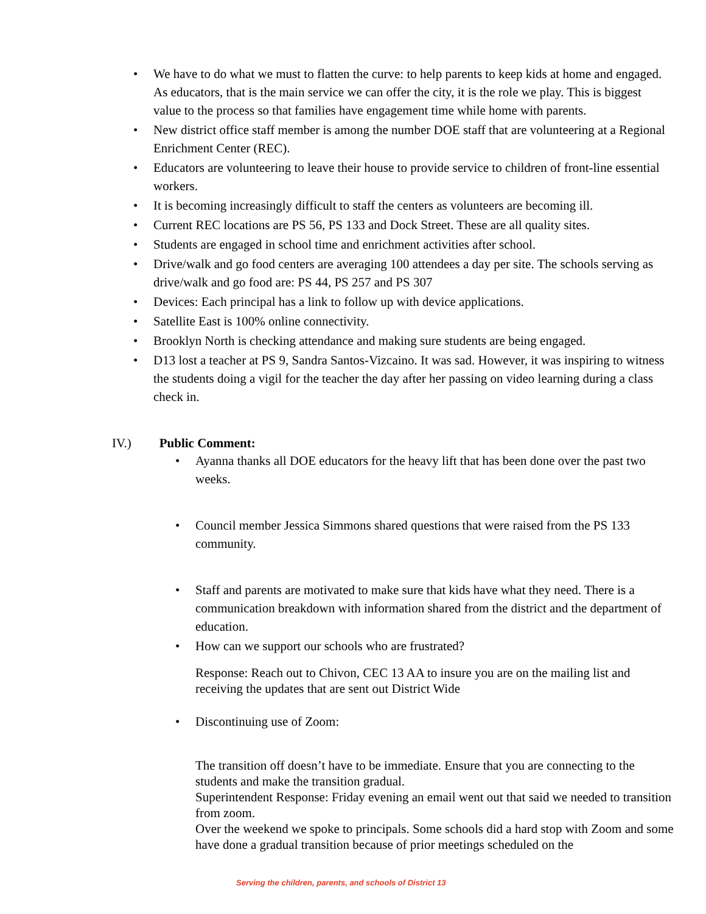• We have to do what we must to flatten the curve: to help parents to keep kids at home and engaged. As educators, that is the main service we can offer the city, it is the role we play. This is biggest value to the process so that families have engagement time while home with parents.
• New district office staff member is among the number DOE staff that are volunteering at a Regional Enrichment Center (REC).
• Educators are volunteering to leave their house to provide service to children of front-line essential workers.
• It is becoming increasingly difficult to staff the centers as volunteers are becoming ill.
• Current REC locations are PS 56, PS 133 and Dock Street. These are all quality sites.
• Students are engaged in school time and enrichment activities after school.
• Drive/walk and go food centers are averaging 100 attendees a day per site. The schools serving as drive/walk and go food are: PS 44, PS 257 and PS 307
• Devices: Each principal has a link to follow up with device applications.
• Satellite East is 100% online connectivity.
• Brooklyn North is checking attendance and making sure students are being engaged.
• D13 lost a teacher at PS 9, Sandra Santos-Vizcaino. It was sad. However, it was inspiring to witness the students doing a vigil for the teacher the day after her passing on video learning during a class check in.
IV.) Public Comment:
• Ayanna thanks all DOE educators for the heavy lift that has been done over the past two weeks.
• Council member Jessica Simmons shared questions that were raised from the PS 133 community.
• Staff and parents are motivated to make sure that kids have what they need. There is a communication breakdown with information shared from the district and the department of education.
• How can we support our schools who are frustrated?
Response: Reach out to Chivon, CEC 13 AA to insure you are on the mailing list and receiving the updates that are sent out District Wide
• Discontinuing use of Zoom:
The transition off doesn’t have to be immediate. Ensure that you are connecting to the students and make the transition gradual.
Superintendent Response: Friday evening an email went out that said we needed to transition from zoom.
Over the weekend we spoke to principals. Some schools did a hard stop with Zoom and some have done a gradual transition because of prior meetings scheduled on the
Serving the children, parents, and schools of District 13